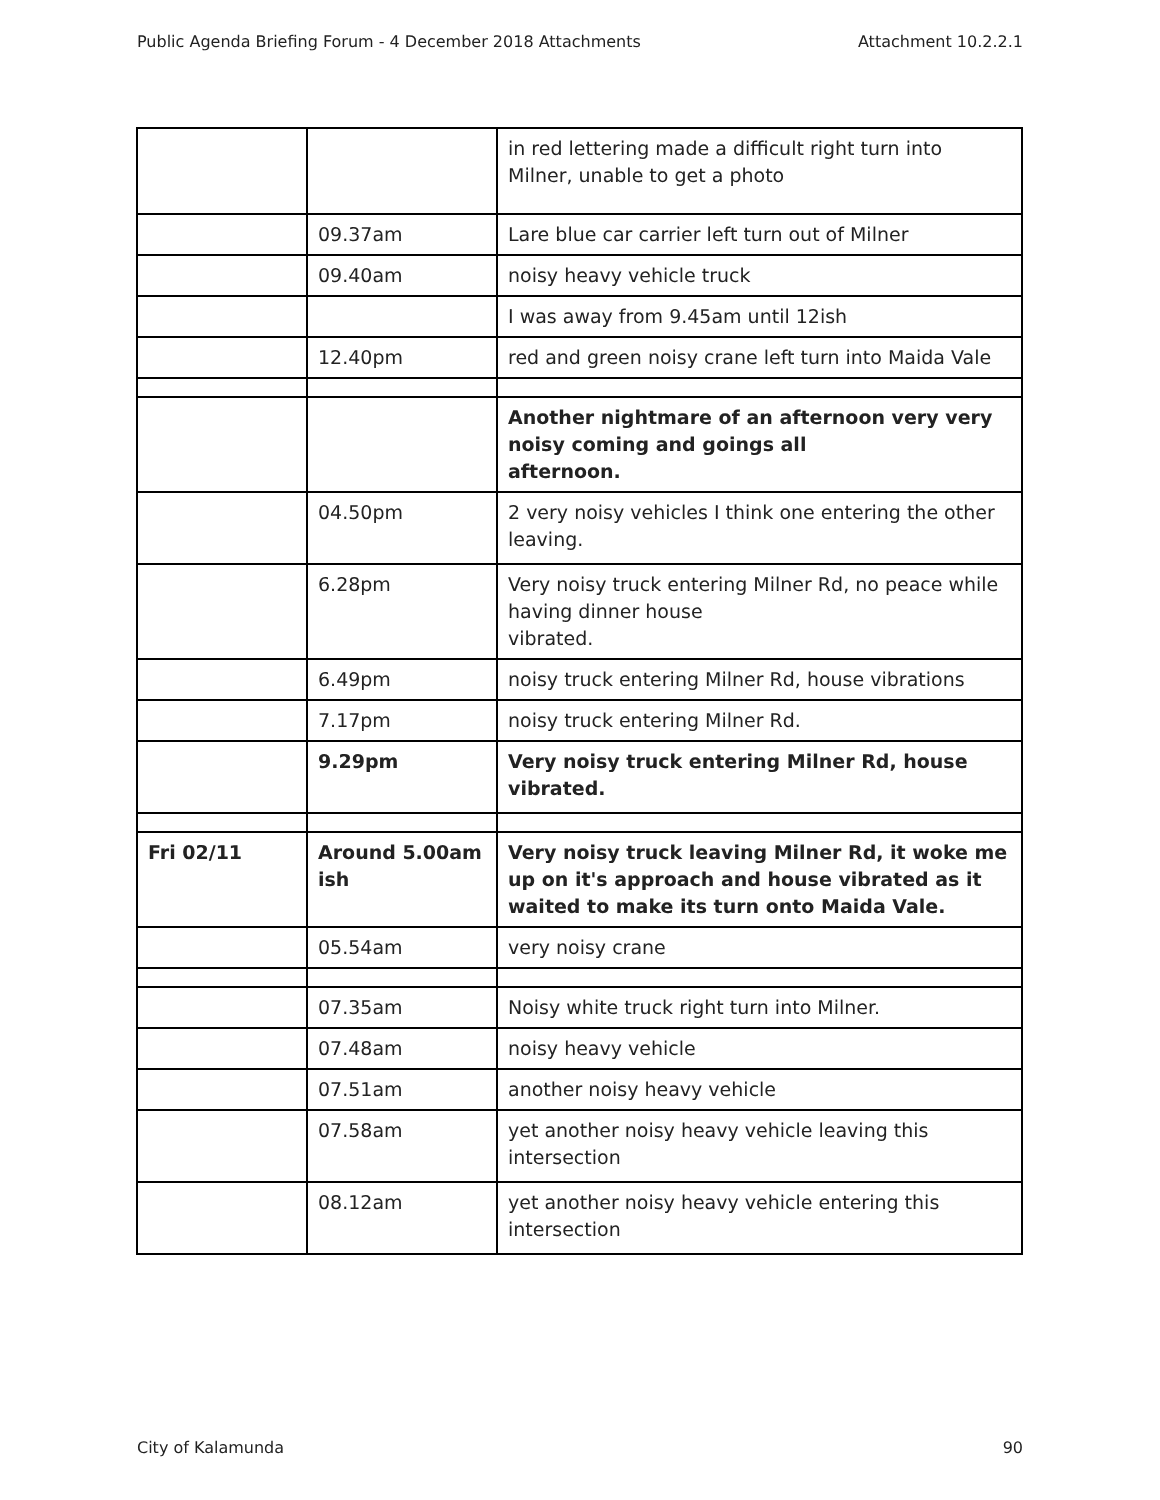Public Agenda Briefing Forum - 4 December 2018 Attachments Attachment 10.2.2.1
| | | in red lettering made a difficult right turn into Milner, unable to get a photo |
| | 09.37am | Lare blue car carrier left turn out of Milner |
| | 09.40am | noisy heavy vehicle truck |
| | | I was away from 9.45am until 12ish |
| | 12.40pm | red and green noisy crane left turn into Maida Vale |
| | | Another nightmare of an afternoon very very noisy coming and goings all afternoon. |
| | 04.50pm | 2 very noisy vehicles I think one entering the other leaving. |
| | 6.28pm | Very noisy truck entering Milner Rd, no peace while having dinner house vibrated. |
| | 6.49pm | noisy truck entering Milner Rd, house vibrations |
| | 7.17pm | noisy truck entering Milner Rd. |
| | 9.29pm | Very noisy truck entering Milner Rd, house vibrated. |
| Fri 02/11 | Around 5.00am ish | Very noisy truck leaving Milner Rd, it woke me up on it's approach and house vibrated as it waited to make its turn onto Maida Vale. |
| | 05.54am | very noisy crane |
| | 07.35am | Noisy white truck right turn into Milner. |
| | 07.48am | noisy heavy vehicle |
| | 07.51am | another noisy heavy vehicle |
| | 07.58am | yet another noisy heavy vehicle leaving this intersection |
| | 08.12am | yet another noisy heavy vehicle entering this intersection |
City of Kalamunda 90